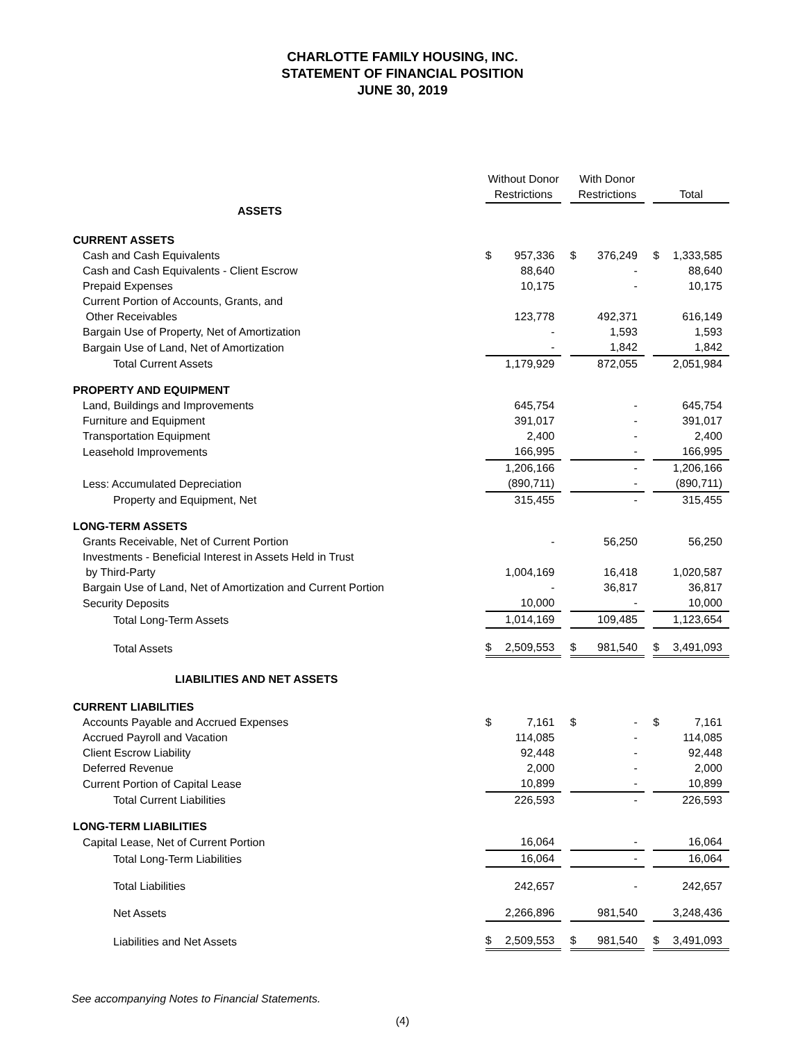CHARLOTTE FAMILY HOUSING, INC.
STATEMENT OF FINANCIAL POSITION
JUNE 30, 2019
| | Without Donor Restrictions | | | With Donor Restrictions | | | Total | |
| ASSETS | | | | | | | | |
| CURRENT ASSETS | | | | | | | | |
| Cash and Cash Equivalents | $ | 957,336 | | $ | 376,249 | | $ | 1,333,585 |
| Cash and Cash Equivalents - Client Escrow | | 88,640 | | | - | | | 88,640 |
| Prepaid Expenses | | 10,175 | | | - | | | 10,175 |
| Current Portion of Accounts, Grants, and Other Receivables | | 123,778 | | | 492,371 | | | 616,149 |
| Bargain Use of Property, Net of Amortization | | - | | | 1,593 | | | 1,593 |
| Bargain Use of Land, Net of Amortization | | - | | | 1,842 | | | 1,842 |
| Total Current Assets | | 1,179,929 | | | 872,055 | | | 2,051,984 |
| PROPERTY AND EQUIPMENT | | | | | | | | |
| Land, Buildings and Improvements | | 645,754 | | | - | | | 645,754 |
| Furniture and Equipment | | 391,017 | | | - | | | 391,017 |
| Transportation Equipment | | 2,400 | | | - | | | 2,400 |
| Leasehold Improvements | | 166,995 | | | - | | | 166,995 |
| | | 1,206,166 | | | - | | | 1,206,166 |
| Less: Accumulated Depreciation | | (890,711) | | | - | | | (890,711) |
| Property and Equipment, Net | | 315,455 | | | - | | | 315,455 |
| LONG-TERM ASSETS | | | | | | | | |
| Grants Receivable, Net of Current Portion | | - | | | 56,250 | | | 56,250 |
| Investments - Beneficial Interest in Assets Held in Trust by Third-Party | | 1,004,169 | | | 16,418 | | | 1,020,587 |
| Bargain Use of Land, Net of Amortization and Current Portion | | - | | | 36,817 | | | 36,817 |
| Security Deposits | | 10,000 | | | - | | | 10,000 |
| Total Long-Term Assets | | 1,014,169 | | | 109,485 | | | 1,123,654 |
| Total Assets | $ | 2,509,553 | | $ | 981,540 | | $ | 3,491,093 |
| LIABILITIES AND NET ASSETS | | | | | | | | |
| CURRENT LIABILITIES | | | | | | | | |
| Accounts Payable and Accrued Expenses | $ | 7,161 | | $ | - | | $ | 7,161 |
| Accrued Payroll and Vacation | | 114,085 | | | - | | | 114,085 |
| Client Escrow Liability | | 92,448 | | | - | | | 92,448 |
| Deferred Revenue | | 2,000 | | | - | | | 2,000 |
| Current Portion of Capital Lease | | 10,899 | | | - | | | 10,899 |
| Total Current Liabilities | | 226,593 | | | - | | | 226,593 |
| LONG-TERM LIABILITIES | | | | | | | | |
| Capital Lease, Net of Current Portion | | 16,064 | | | - | | | 16,064 |
| Total Long-Term Liabilities | | 16,064 | | | - | | | 16,064 |
| Total Liabilities | | 242,657 | | | - | | | 242,657 |
| Net Assets | | 2,266,896 | | | 981,540 | | | 3,248,436 |
| Liabilities and Net Assets | $ | 2,509,553 | | $ | 981,540 | | $ | 3,491,093 |
See accompanying Notes to Financial Statements.
(4)